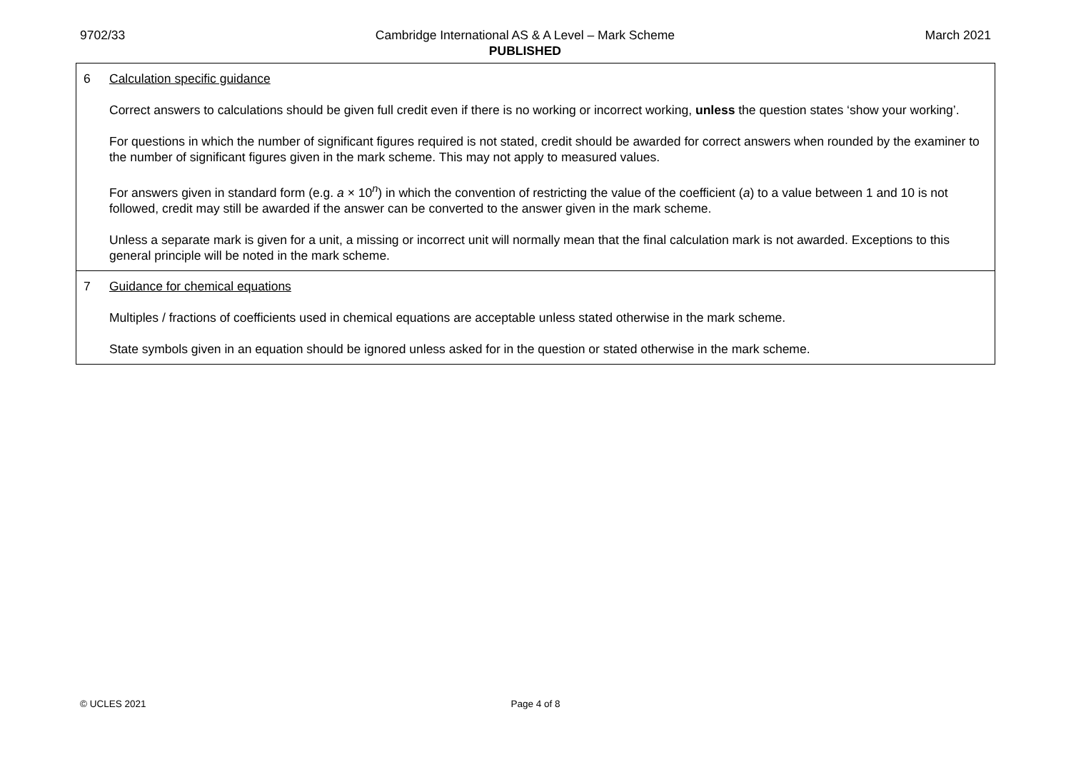9702/33 Cambridge International AS & A Level – Mark Scheme
PUBLISHED
March 2021
| 6 Calculation specific guidance Correct answers to calculations should be given full credit even if there is no working or incorrect working, unless the question states ‘show your working’. For questions in which the number of significant figures required is not stated, credit should be awarded for correct answers when rounded by the examiner to the number of significant figures given in the mark scheme. This may not apply to measured values. For answers given in standard form (e.g. a × 10<sup>n</sup>) in which the convention of restricting the value of the coefficient ( a ) to a value between 1 and 10 is not followed, credit may still be awarded if the answer can be converted to the answer given in the mark scheme. Unless a separate mark is given for a unit, a missing or incorrect unit will normally mean that the final calculation mark is not awarded. Exceptions to this general principle will be noted in the mark scheme. |
| 7 Guidance for chemical equations Multiples / fractions of coefficients used in chemical equations are acceptable unless stated otherwise in the mark scheme. State symbols given in an equation should be ignored unless asked for in the question or stated otherwise in the mark scheme. |
© UCLES 2021 Page 4 of 8